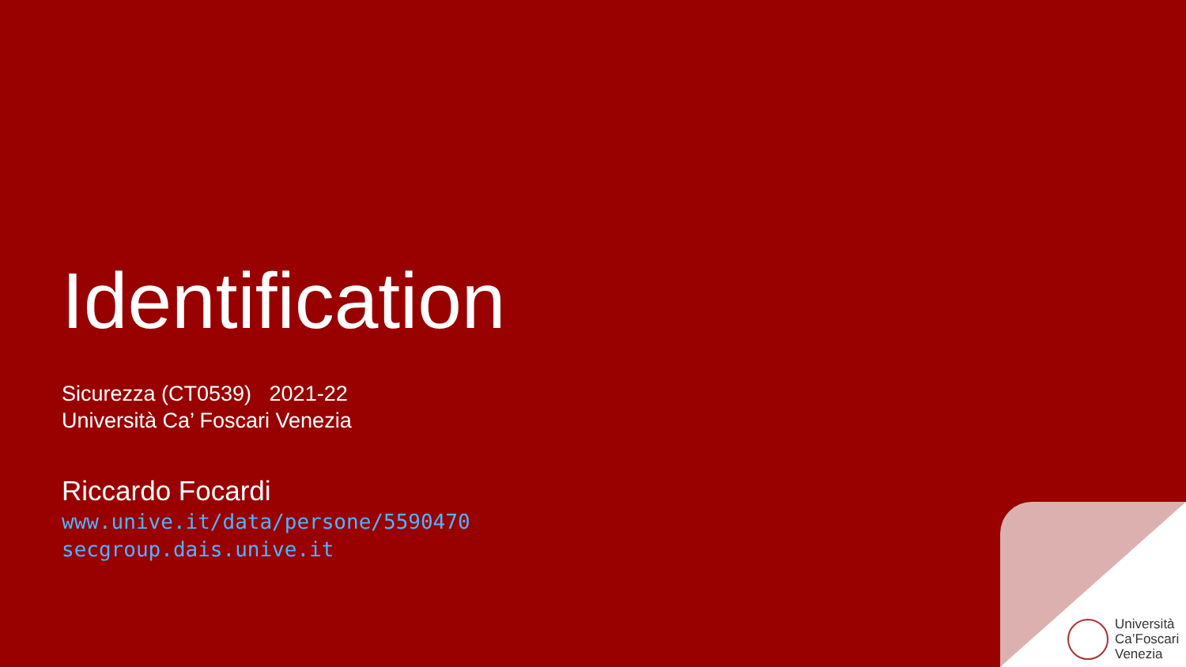Università
Ca’Foscari
Venezia
Identification
Sicurezza (CT0539) 2021-22
Università Ca’ Foscari Venezia
Riccardo Focardi
www.unive.it/data/persone/5590470
secgroup.dais.unive.it